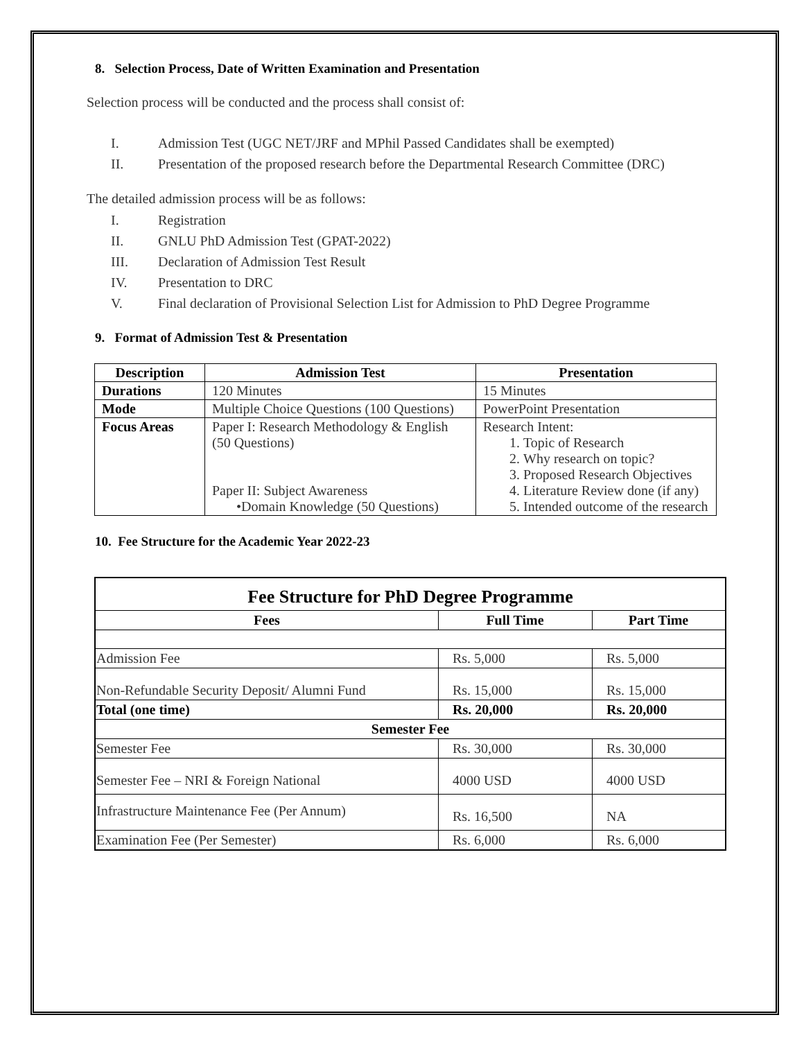8. Selection Process, Date of Written Examination and Presentation
Selection process will be conducted and the process shall consist of:
I. Admission Test (UGC NET/JRF and MPhil Passed Candidates shall be exempted)
II. Presentation of the proposed research before the Departmental Research Committee (DRC)
The detailed admission process will be as follows:
I. Registration
II. GNLU PhD Admission Test (GPAT-2022)
III. Declaration of Admission Test Result
IV. Presentation to DRC
V. Final declaration of Provisional Selection List for Admission to PhD Degree Programme
9. Format of Admission Test & Presentation
| Description | Admission Test | Presentation |
| --- | --- | --- |
| Durations | 120 Minutes | 15 Minutes |
| Mode | Multiple Choice Questions (100 Questions) | PowerPoint Presentation |
| Focus Areas | Paper I: Research Methodology & English (50 Questions) Paper II: Subject Awareness •Domain Knowledge (50 Questions) | Research Intent: 1. Topic of Research 2. Why research on topic? 3. Proposed Research Objectives 4. Literature Review done (if any) 5. Intended outcome of the research |
10. Fee Structure for the Academic Year 2022-23
| Fee Structure for PhD Degree Programme | | |
| --- | --- | --- |
| Fees | Full Time | Part Time |
| Admission Fee | Rs. 5,000 | Rs. 5,000 |
| Non-Refundable Security Deposit/ Alumni Fund | Rs. 15,000 | Rs. 15,000 |
| Total (one time) | Rs. 20,000 | Rs. 20,000 |
| Semester Fee | | |
| Semester Fee | Rs. 30,000 | Rs. 30,000 |
| Semester Fee – NRI & Foreign National | 4000 USD | 4000 USD |
| Infrastructure Maintenance Fee (Per Annum) | Rs. 16,500 | NA |
| Examination Fee (Per Semester) | Rs. 6,000 | Rs. 6,000 |